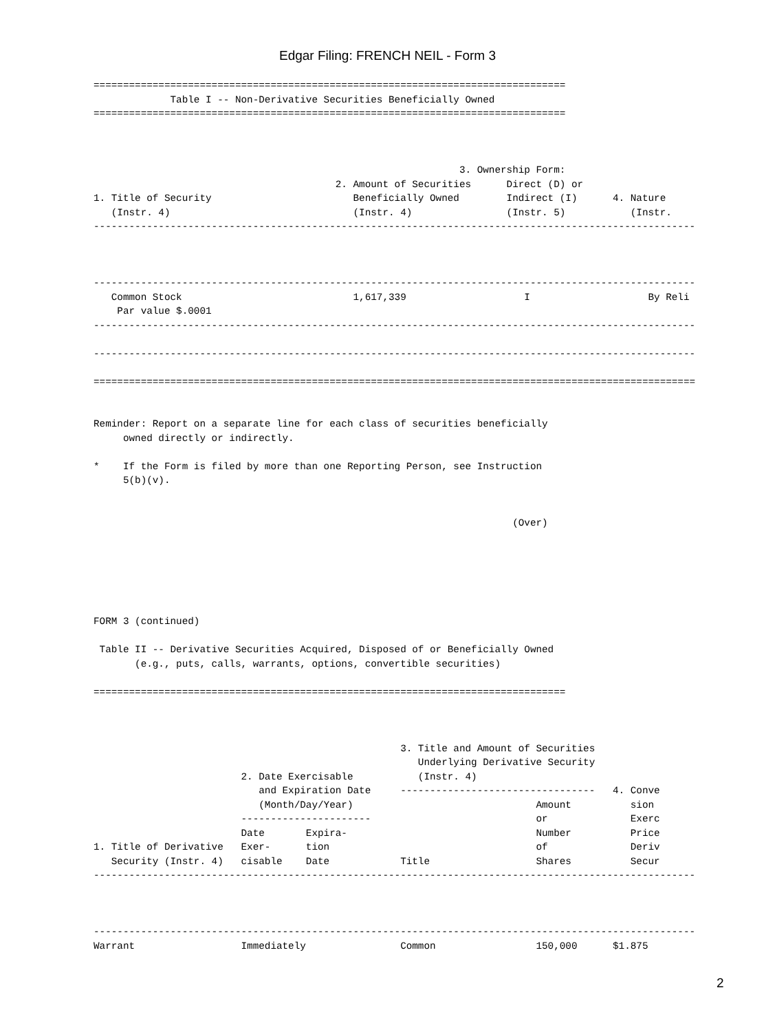Edgar Filing: FRENCH NEIL - Form 3
================================================================================
             Table I -- Non-Derivative Securities Beneficially Owned
================================================================================



                                                              3. Ownership Form:
                                         2. Amount of Securities      Direct (D) or
1. Title of Security                        Beneficially Owned        Indirect (I)      4. Nature
   (Instr. 4)                               (Instr. 4)                (Instr. 5)           (Instr.
------------------------------------------------------------------------------------------------------



------------------------------------------------------------------------------------------------------
   Common Stock                             1,617,339                    I                    By Reli
    Par value $.0001
------------------------------------------------------------------------------------------------------

------------------------------------------------------------------------------------------------------

======================================================================================================


Reminder: Report on a separate line for each class of securities beneficially
     owned directly or indirectly.

*    If the Form is filed by more than one Reporting Person, see Instruction
     5(b)(v).


                                                                       (Over)






FORM 3 (continued)

 Table II -- Derivative Securities Acquired, Disposed of or Beneficially Owned
       (e.g., puts, calls, warrants, options, convertible securities)

================================================================================



                                                    3. Title and Amount of Securities
                                                       Underlying Derivative Security
                         2. Date Exercisable           (Instr. 4)
                            and Expiration Date     ---------------------------------   4. Conve
                            (Month/Day/Year)                               Amount          sion
                         ----------------------                            or              Exerc
                         Date       Expira-                                Number          Price
1. Title of Derivative   Exer-      tion                                   of              Deriv
   Security (Instr. 4)   cisable    Date            Title                  Shares          Secur
------------------------------------------------------------------------------------------------------



------------------------------------------------------------------------------------------------------
Warrant                  Immediately                Common                 150,000      $1.875
2